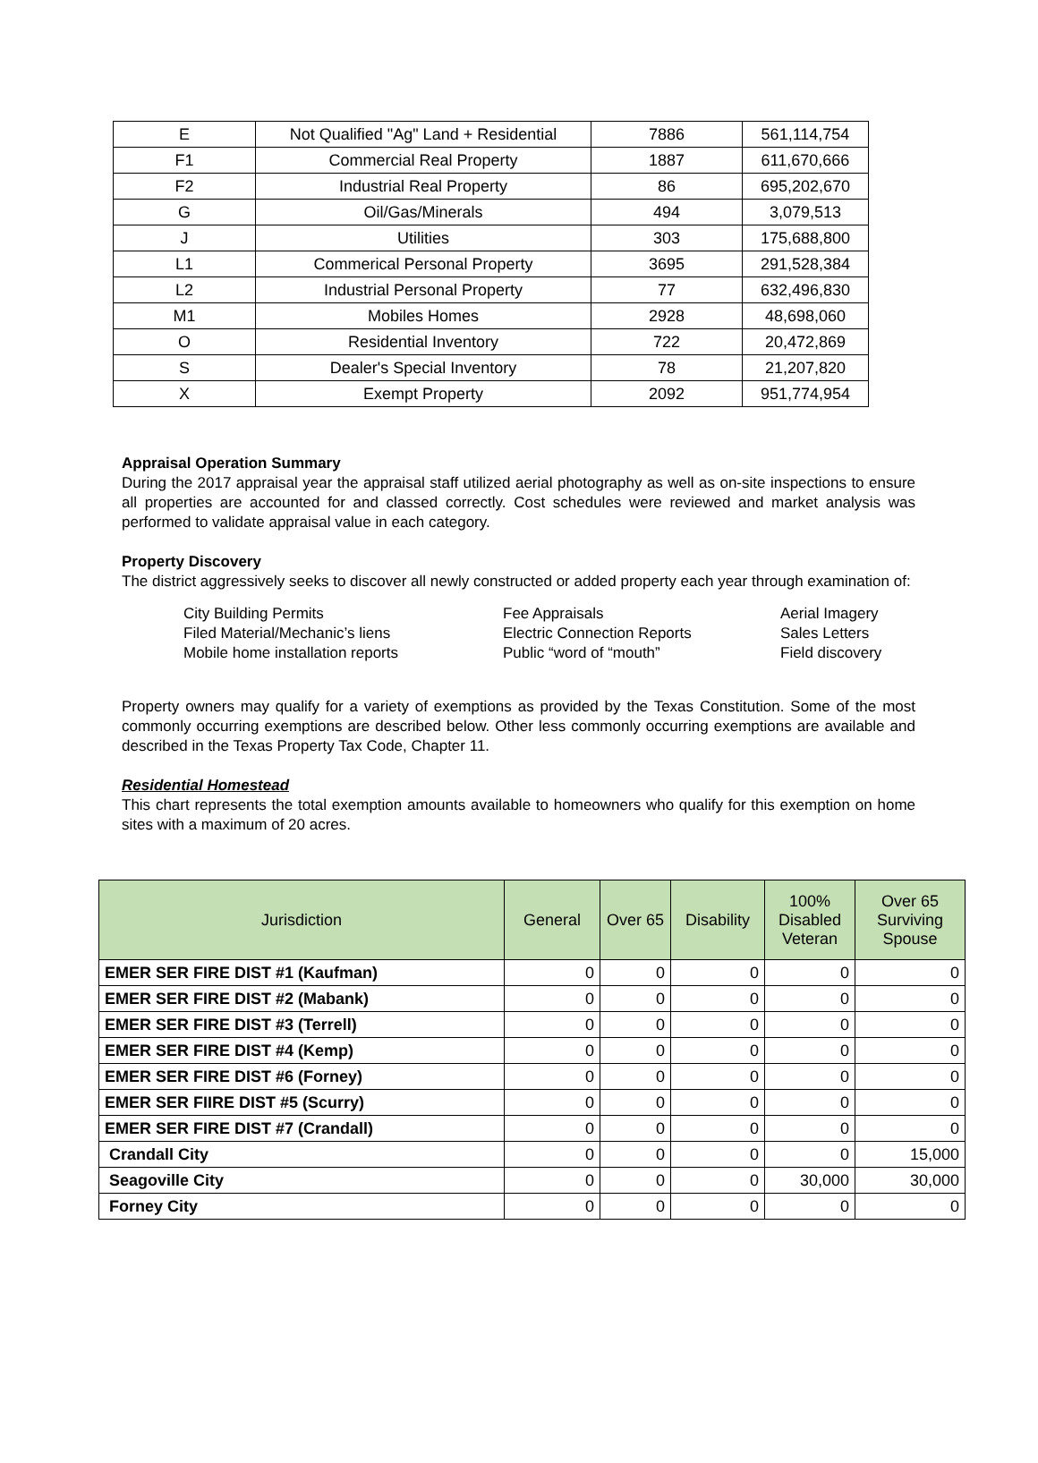| E | Not Qualified "Ag" Land + Residential | 7886 | 561,114,754 |
| F1 | Commercial Real Property | 1887 | 611,670,666 |
| F2 | Industrial Real Property | 86 | 695,202,670 |
| G | Oil/Gas/Minerals | 494 | 3,079,513 |
| J | Utilities | 303 | 175,688,800 |
| L1 | Commerical Personal Property | 3695 | 291,528,384 |
| L2 | Industrial Personal Property | 77 | 632,496,830 |
| M1 | Mobiles Homes | 2928 | 48,698,060 |
| O | Residential Inventory | 722 | 20,472,869 |
| S | Dealer's Special Inventory | 78 | 21,207,820 |
| X | Exempt Property | 2092 | 951,774,954 |
Appraisal Operation Summary
During the 2017 appraisal year the appraisal staff utilized aerial photography as well as on-site inspections to ensure all properties are accounted for and classed correctly. Cost schedules were reviewed and market analysis was performed to validate appraisal value in each category.
Property Discovery
The district aggressively seeks to discover all newly constructed or added property each year through examination of:
City Building Permits
Filed Material/Mechanic’s liens
Mobile home installation reports
Fee Appraisals
Electric Connection Reports
Public “word of “mouth”
Aerial Imagery
Sales Letters
Field discovery
Property owners may qualify for a variety of exemptions as provided by the Texas Constitution. Some of the most commonly occurring exemptions are described below. Other less commonly occurring exemptions are available and described in the Texas Property Tax Code, Chapter 11.
Residential Homestead
This chart represents the total exemption amounts available to homeowners who qualify for this exemption on home sites with a maximum of 20 acres.
| Jurisdiction | General | Over 65 | Disability | 100% Disabled Veteran | Over 65 Surviving Spouse |
| --- | --- | --- | --- | --- | --- |
| EMER SER FIRE DIST #1 (Kaufman) | 0 | 0 | 0 | 0 | 0 |
| EMER SER FIRE DIST #2 (Mabank) | 0 | 0 | 0 | 0 | 0 |
| EMER SER FIRE DIST #3 (Terrell) | 0 | 0 | 0 | 0 | 0 |
| EMER SER FIRE DIST #4 (Kemp) | 0 | 0 | 0 | 0 | 0 |
| EMER SER FIRE DIST #6 (Forney) | 0 | 0 | 0 | 0 | 0 |
| EMER SER FIIRE DIST #5 (Scurry) | 0 | 0 | 0 | 0 | 0 |
| EMER SER FIRE DIST #7 (Crandall) | 0 | 0 | 0 | 0 | 0 |
| Crandall City | 0 | 0 | 0 | 0 | 15,000 |
| Seagoville City | 0 | 0 | 0 | 30,000 | 30,000 |
| Forney City | 0 | 0 | 0 | 0 | 0 |